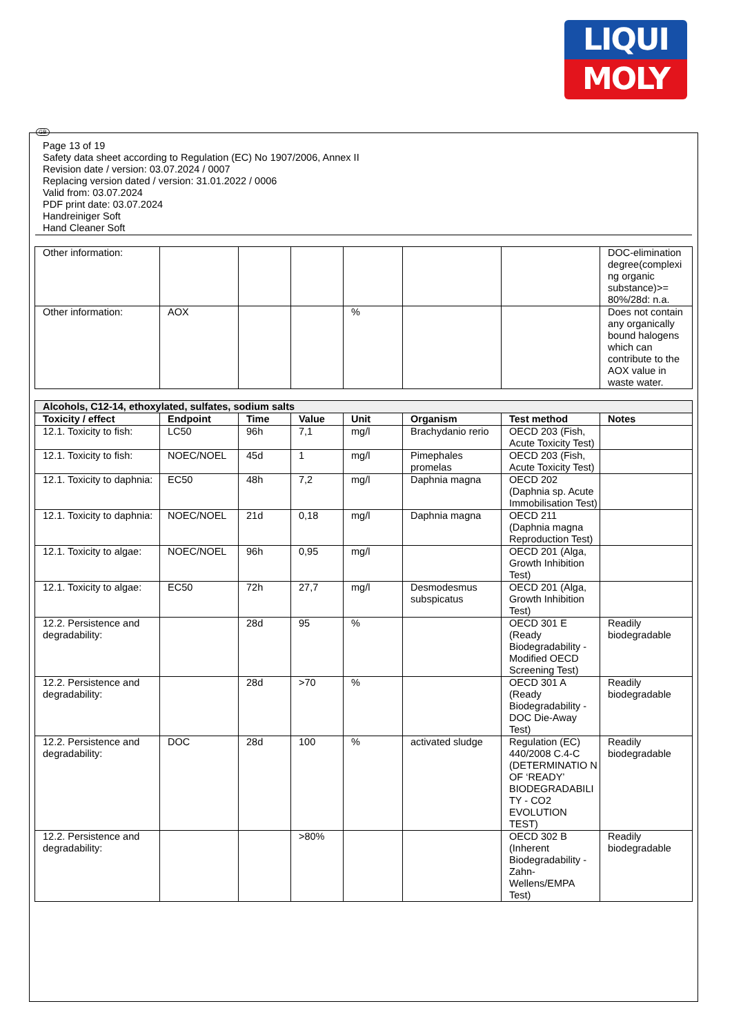LIQUI
MOLY
GB
Page 13 of 19
Safety data sheet according to Regulation (EC) No 1907/2006, Annex II
Revision date / version: 03.07.2024 / 0007
Replacing version dated / version: 31.01.2022 / 0006
Valid from: 03.07.2024
PDF print date: 03.07.2024
Handreiniger Soft
Hand Cleaner Soft
| Other information: | | | | | | | DOC-elimination degree(complexi ng organic substance)>= 80%/28d: n.a. |
| Other information: | AOX | | | % | | | Does not contain any organically bound halogens which can contribute to the AOX value in waste water. |
| Alcohols, C12-14, ethoxylated, sulfates, sodium salts | | | | | | | |
| --- | --- | --- | --- | --- | --- | --- | --- |
| Toxicity / effect | Endpoint | Time | Value | Unit | Organism | Test method | Notes |
| 12.1. Toxicity to fish: | LC50 | 96h | 7,1 | mg/l | Brachydanio rerio | OECD 203 (Fish, Acute Toxicity Test) | |
| 12.1. Toxicity to fish: | NOEC/NOEL | 45d | 1 | mg/l | Pimephales promelas | OECD 203 (Fish, Acute Toxicity Test) | |
| 12.1. Toxicity to daphnia: | EC50 | 48h | 7,2 | mg/l | Daphnia magna | OECD 202 (Daphnia sp. Acute Immobilisation Test) | |
| 12.1. Toxicity to daphnia: | NOEC/NOEL | 21d | 0,18 | mg/l | Daphnia magna | OECD 211 (Daphnia magna Reproduction Test) | |
| 12.1. Toxicity to algae: | NOEC/NOEL | 96h | 0,95 | mg/l | | OECD 201 (Alga, Growth Inhibition Test) | |
| 12.1. Toxicity to algae: | EC50 | 72h | 27,7 | mg/l | Desmodesmus subspicatus | OECD 201 (Alga, Growth Inhibition Test) | |
| 12.2. Persistence and degradability: | | 28d | 95 | % | | OECD 301 E (Ready Biodegradability - Modified OECD Screening Test) | Readily biodegradable |
| 12.2. Persistence and degradability: | | 28d | >70 | % | | OECD 301 A (Ready Biodegradability - DOC Die-Away Test) | Readily biodegradable |
| 12.2. Persistence and degradability: | DOC | 28d | 100 | % | activated sludge | Regulation (EC) 440/2008 C.4-C (DETERMINATIO N OF ‘READY’ BIODEGRADABILI TY - CO2 EVOLUTION TEST) | Readily biodegradable |
| 12.2. Persistence and degradability: | | | >80% | | | OECD 302 B (Inherent Biodegradability - Zahn-Wellens/EMPA Test) | Readily biodegradable |